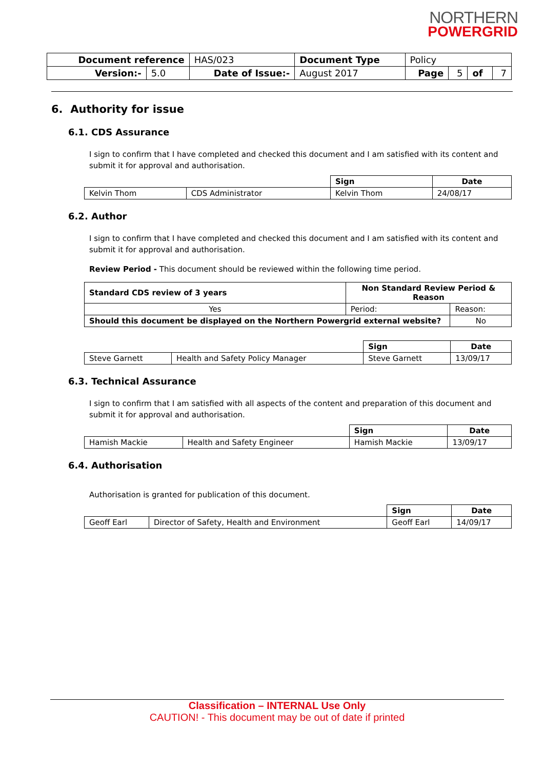NORTHERN
POWERGRID
| Document reference | | HAS/023 | Document Type | Policy | | | |
| Version:- | 5.0 | Date of Issue:- | August 2017 | Page | 5 | of | 7 |
6. Authority for issue
6.1. CDS Assurance
I sign to confirm that I have completed and checked this document and I am satisfied with its content and submit it for approval and authorisation.
| | | Sign | Date |
| Kelvin Thom | CDS Administrator | Kelvin Thom | 24/08/17 |
6.2. Author
I sign to confirm that I have completed and checked this document and I am satisfied with its content and submit it for approval and authorisation.
Review Period - This document should be reviewed within the following time period.
| Standard CDS review of 3 years | Non Standard Review Period & Reason | | |
| --- | --- | --- | --- |
| Yes | Period: | Reason: | |
| Should this document be displayed on the Northern Powergrid external website? | | | No |
| | | Sign | Date |
| Steve Garnett | Health and Safety Policy Manager | Steve Garnett | 13/09/17 |
6.3. Technical Assurance
I sign to confirm that I am satisfied with all aspects of the content and preparation of this document and submit it for approval and authorisation.
| | | Sign | Date |
| Hamish Mackie | Health and Safety Engineer | Hamish Mackie | 13/09/17 |
6.4. Authorisation
Authorisation is granted for publication of this document.
| | | Sign | Date |
| Geoff Earl | Director of Safety, Health and Environment | Geoff Earl | 14/09/17 |
Classification – INTERNAL Use Only
CAUTION! - This document may be out of date if printed